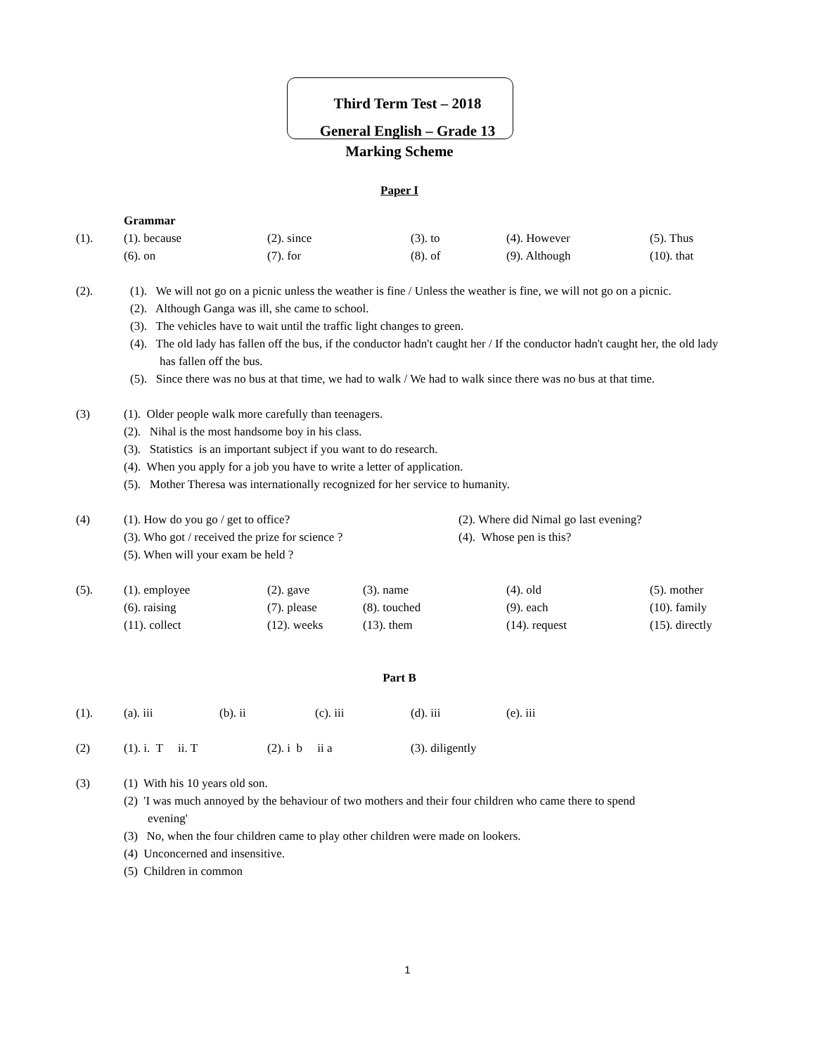Third Term Test – 2018
General English – Grade 13
Marking Scheme
Paper I
Grammar
(1). (1). because (2). since (3). to (4). However (5). Thus (6). on (7). for (8). of (9). Although (10). that
(2). (1). We will not go on a picnic unless the weather is fine / Unless the weather is fine, we will not go on a picnic.
(2). Although Ganga was ill, she came to school.
(3). The vehicles have to wait until the traffic light changes to green.
(4). The old lady has fallen off the bus, if the conductor hadn't caught her / If the conductor hadn't caught her, the old lady has fallen off the bus.
(5). Since there was no bus at that time, we had to walk / We had to walk since there was no bus at that time.
(3) (1). Older people walk more carefully than teenagers.
(2). Nihal is the most handsome boy in his class.
(3). Statistics is an important subject if you want to do research.
(4). When you apply for a job you have to write a letter of application.
(5). Mother Theresa was internationally recognized for her service to humanity.
(4) (1). How do you go / get to office? (2). Where did Nimal go last evening? (3). Who got / received the prize for science ? (4). Whose pen is this? (5). When will your exam be held ?
(5). (1). employee (2). gave (3). name (4). old (5). mother (6). raising (7). please (8). touched (9). each (10). family (11). collect (12). weeks (13). them (14). request (15). directly
Part B
(1). (a). iii (b). ii (c). iii (d). iii (e). iii
(2) (1). i. T ii. T (2). i b ii a (3). diligently
(3) (1) With his 10 years old son.
(2) 'I was much annoyed by the behaviour of two mothers and their four children who came there to spend evening'
(3) No, when the four children came to play other children were made on lookers.
(4) Unconcerned and insensitive.
(5) Children in common
1